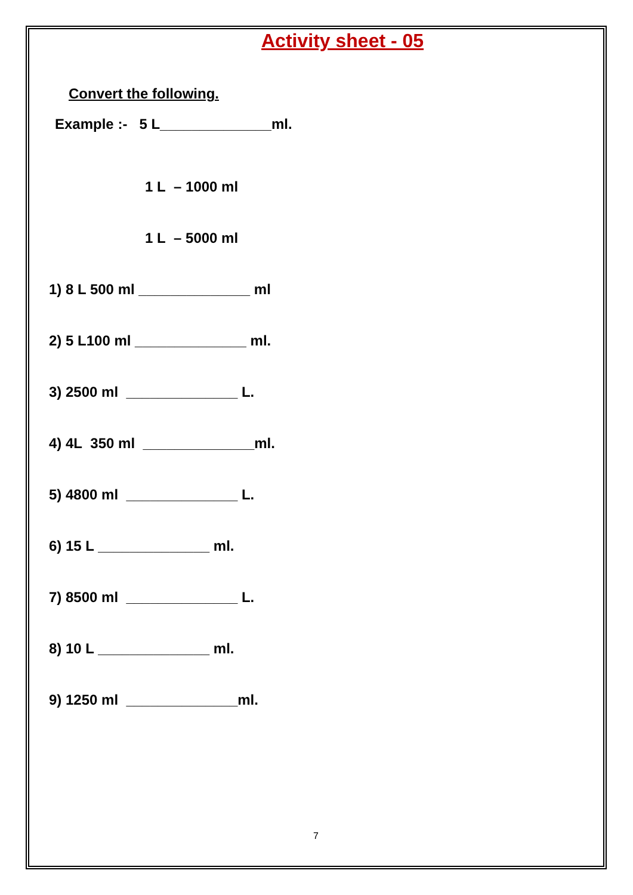Activity sheet - 05
Convert the following.
Example :- 5 L______________ml.
1 L – 1000 ml
1 L – 5000 ml
1) 8 L 500 ml ______________ ml
2) 5 L100 ml ______________ ml.
3) 2500 ml ______________ L.
4) 4L 350 ml ______________ml.
5) 4800 ml ______________ L.
6) 15 L ______________ ml.
7) 8500 ml ______________ L.
8) 10 L ______________ ml.
9) 1250 ml ______________ml.
7